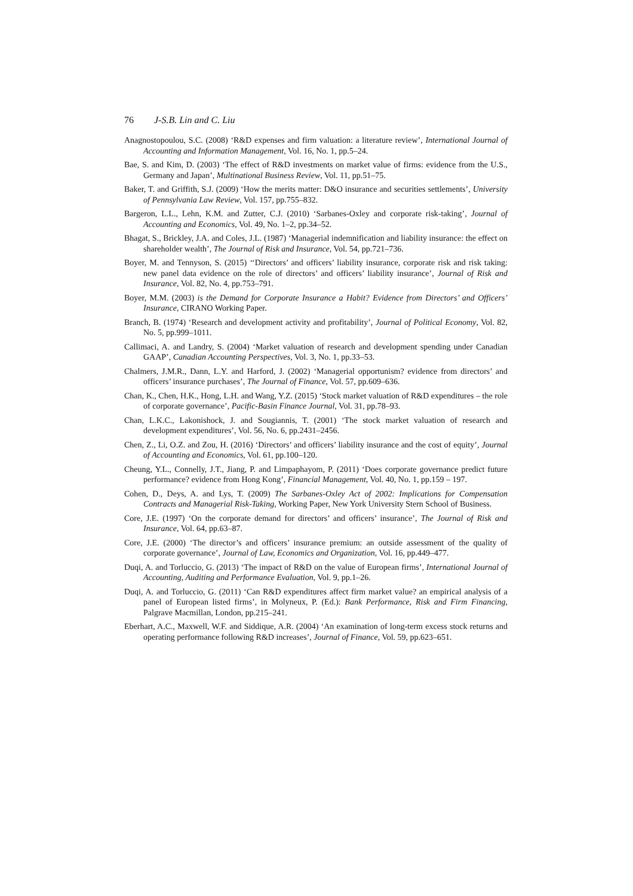76 J-S.B. Lin and C. Liu
Anagnostopoulou, S.C. (2008) ‘R&D expenses and firm valuation: a literature review’, International Journal of Accounting and Information Management, Vol. 16, No. 1, pp.5–24.
Bae, S. and Kim, D. (2003) ‘The effect of R&D investments on market value of firms: evidence from the U.S., Germany and Japan’, Multinational Business Review, Vol. 11, pp.51–75.
Baker, T. and Griffith, S.J. (2009) ‘How the merits matter: D&O insurance and securities settlements’, University of Pennsylvania Law Review, Vol. 157, pp.755–832.
Bargeron, L.L., Lehn, K.M. and Zutter, C.J. (2010) ‘Sarbanes-Oxley and corporate risk-taking’, Journal of Accounting and Economics, Vol. 49, No. 1–2, pp.34–52.
Bhagat, S., Brickley, J.A. and Coles, J.L. (1987) ‘Managerial indemnification and liability insurance: the effect on shareholder wealth’, The Journal of Risk and Insurance, Vol. 54, pp.721–736.
Boyer, M. and Tennyson, S. (2015) ‘‘Directors’ and officers’ liability insurance, corporate risk and risk taking: new panel data evidence on the role of directors’ and officers’ liability insurance’, Journal of Risk and Insurance, Vol. 82, No. 4, pp.753–791.
Boyer, M.M. (2003) is the Demand for Corporate Insurance a Habit? Evidence from Directors’ and Officers’ Insurance, CIRANO Working Paper.
Branch, B. (1974) ‘Research and development activity and profitability’, Journal of Political Economy, Vol. 82, No. 5, pp.999–1011.
Callimaci, A. and Landry, S. (2004) ‘Market valuation of research and development spending under Canadian GAAP’, Canadian Accounting Perspectives, Vol. 3, No. 1, pp.33–53.
Chalmers, J.M.R., Dann, L.Y. and Harford, J. (2002) ‘Managerial opportunism? evidence from directors’ and officers’ insurance purchases’, The Journal of Finance, Vol. 57, pp.609–636.
Chan, K., Chen, H.K., Hong, L.H. and Wang, Y.Z. (2015) ‘Stock market valuation of R&D expenditures – the role of corporate governance’, Pacific-Basin Finance Journal, Vol. 31, pp.78–93.
Chan, L.K.C., Lakonishock, J. and Sougiannis, T. (2001) ‘The stock market valuation of research and development expenditures’, Vol. 56, No. 6, pp.2431–2456.
Chen, Z., Li, O.Z. and Zou, H. (2016) ‘Directors’ and officers’ liability insurance and the cost of equity’, Journal of Accounting and Economics, Vol. 61, pp.100–120.
Cheung, Y.L., Connelly, J.T., Jiang, P. and Limpaphayom, P. (2011) ‘Does corporate governance predict future performance? evidence from Hong Kong’, Financial Management, Vol. 40, No. 1, pp.159 – 197.
Cohen, D., Deys, A. and Lys, T. (2009) The Sarbanes-Oxley Act of 2002: Implications for Compensation Contracts and Managerial Risk-Taking, Working Paper, New York University Stern School of Business.
Core, J.E. (1997) ‘On the corporate demand for directors’ and officers’ insurance’, The Journal of Risk and Insurance, Vol. 64, pp.63–87.
Core, J.E. (2000) ‘The director’s and officers’ insurance premium: an outside assessment of the quality of corporate governance’, Journal of Law, Economics and Organization, Vol. 16, pp.449–477.
Duqi, A. and Torluccio, G. (2013) ‘The impact of R&D on the value of European firms’, International Journal of Accounting, Auditing and Performance Evaluation, Vol. 9, pp.1–26.
Duqi, A. and Torluccio, G. (2011) ‘Can R&D expenditures affect firm market value? an empirical analysis of a panel of European listed firms’, in Molyneux, P. (Ed.): Bank Performance, Risk and Firm Financing, Palgrave Macmillan, London, pp.215–241.
Eberhart, A.C., Maxwell, W.F. and Siddique, A.R. (2004) ‘An examination of long-term excess stock returns and operating performance following R&D increases’, Journal of Finance, Vol. 59, pp.623–651.